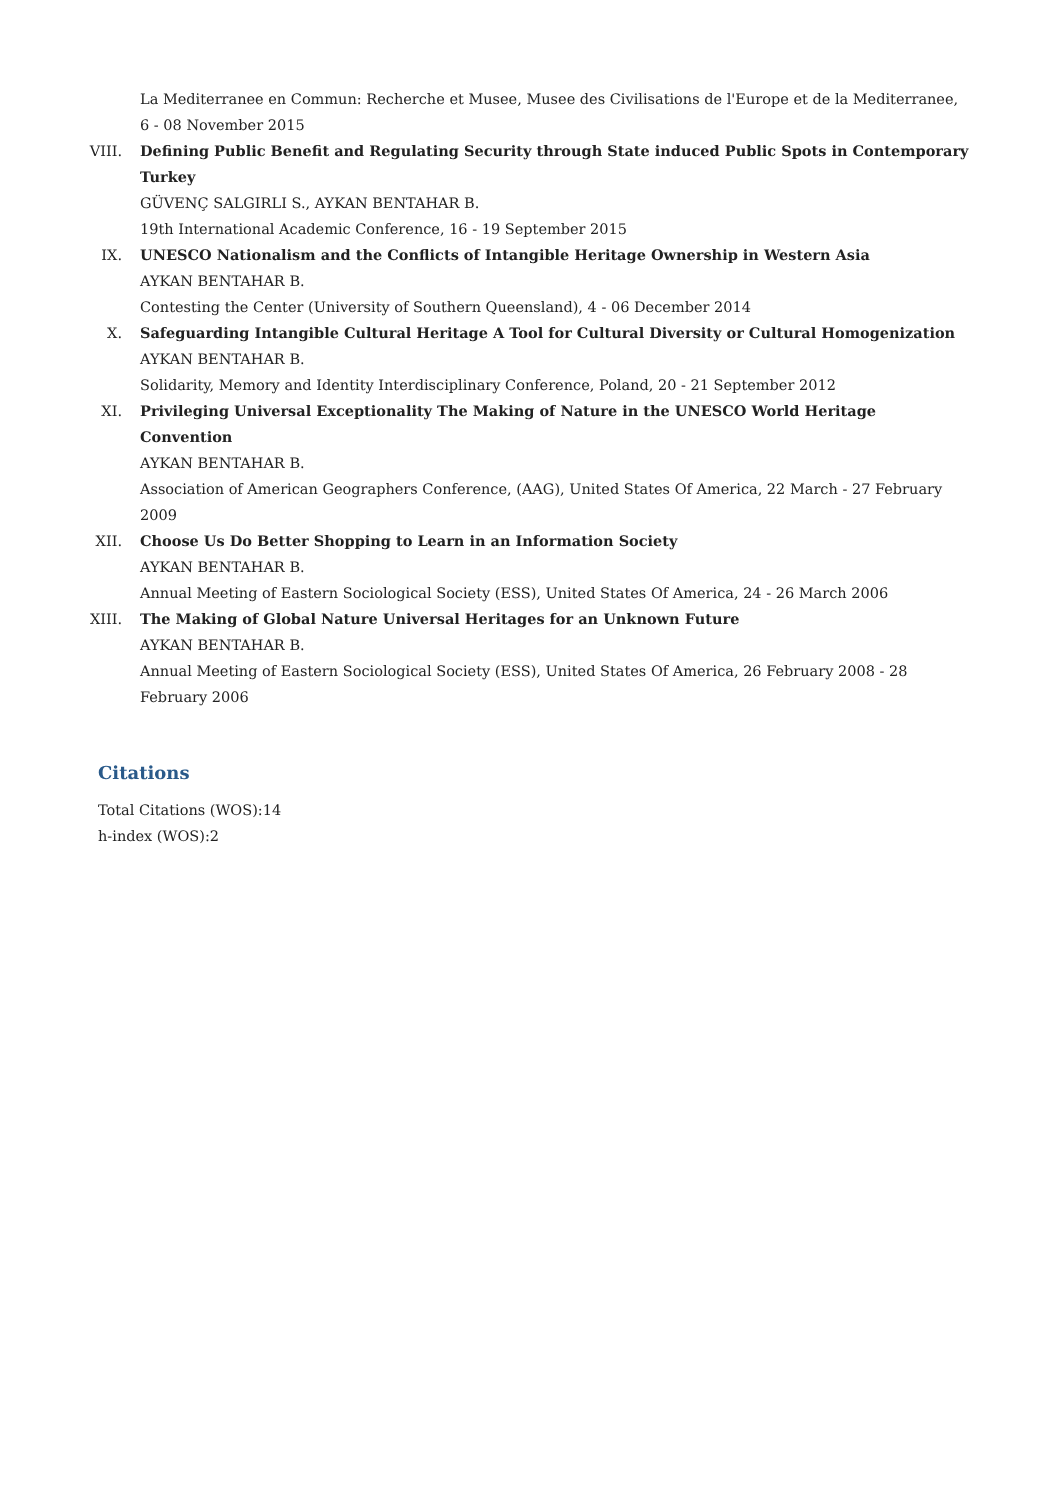La Mediterranee en Commun: Recherche et Musee, Musee des Civilisations de l'Europe et de la Mediterranee, 6 - 08 November 2015
VIII. Defining Public Benefit and Regulating Security through State induced Public Spots in Contemporary Turkey
GÜVENÇ SALGIRLI S., AYKAN BENTAHAR B.
19th International Academic Conference, 16 - 19 September 2015
IX. UNESCO Nationalism and the Conflicts of Intangible Heritage Ownership in Western Asia
AYKAN BENTAHAR B.
Contesting the Center (University of Southern Queensland), 4 - 06 December 2014
X. Safeguarding Intangible Cultural Heritage A Tool for Cultural Diversity or Cultural Homogenization
AYKAN BENTAHAR B.
Solidarity, Memory and Identity Interdisciplinary Conference, Poland, 20 - 21 September 2012
XI. Privileging Universal Exceptionality The Making of Nature in the UNESCO World Heritage Convention
AYKAN BENTAHAR B.
Association of American Geographers Conference, (AAG), United States Of America, 22 March - 27 February 2009
XII. Choose Us Do Better Shopping to Learn in an Information Society
AYKAN BENTAHAR B.
Annual Meeting of Eastern Sociological Society (ESS), United States Of America, 24 - 26 March 2006
XIII. The Making of Global Nature Universal Heritages for an Unknown Future
AYKAN BENTAHAR B.
Annual Meeting of Eastern Sociological Society (ESS), United States Of America, 26 February 2008 - 28 February 2006
Citations
Total Citations (WOS):14
h-index (WOS):2